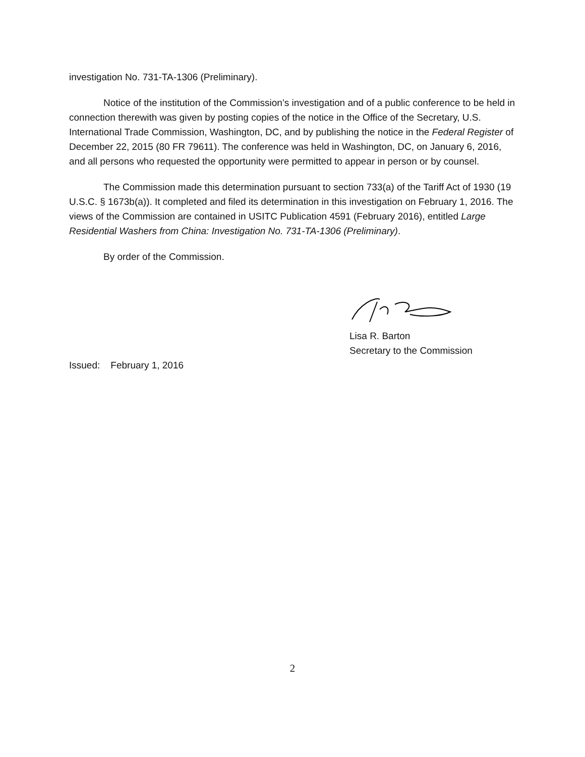investigation No. 731-TA-1306 (Preliminary).
Notice of the institution of the Commission’s investigation and of a public conference to be held in connection therewith was given by posting copies of the notice in the Office of the Secretary, U.S. International Trade Commission, Washington, DC, and by publishing the notice in the Federal Register of December 22, 2015 (80 FR 79611). The conference was held in Washington, DC, on January 6, 2016, and all persons who requested the opportunity were permitted to appear in person or by counsel.
The Commission made this determination pursuant to section 733(a) of the Tariff Act of 1930 (19 U.S.C. § 1673b(a)). It completed and filed its determination in this investigation on February 1, 2016. The views of the Commission are contained in USITC Publication 4591 (February 2016), entitled Large Residential Washers from China: Investigation No. 731-TA-1306 (Preliminary).
By order of the Commission.
Lisa R. Barton
Secretary to the Commission
Issued: February 1, 2016
2